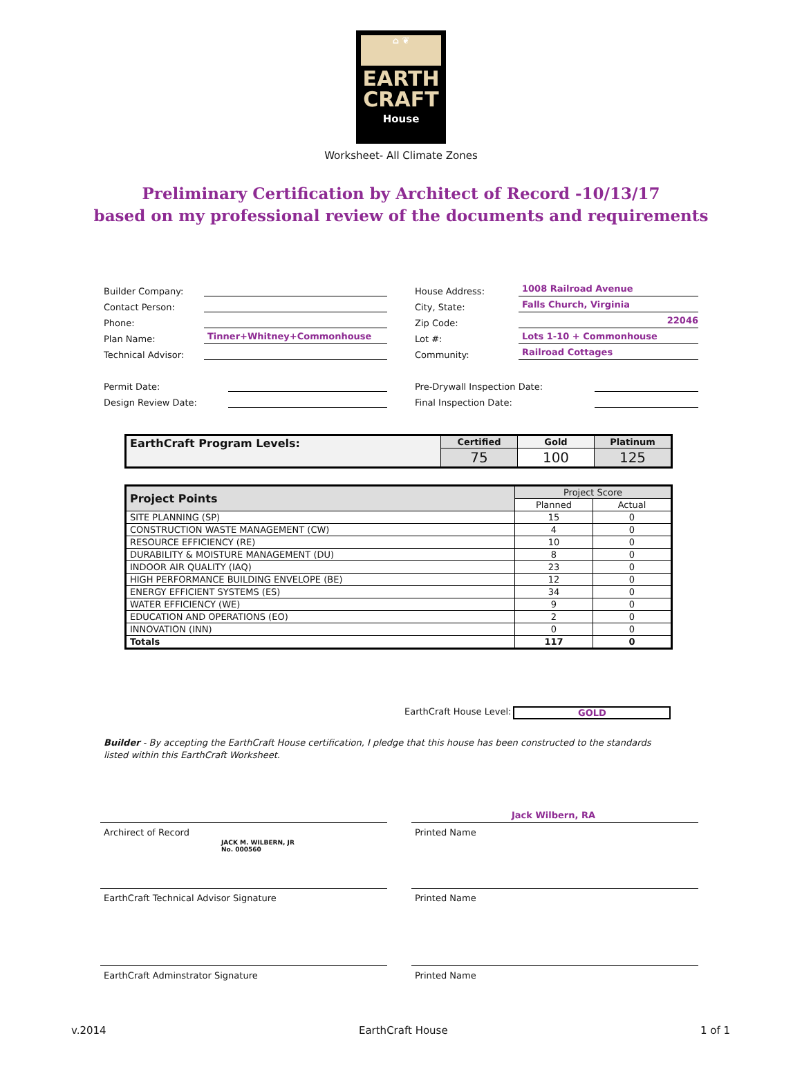⌂ ❦
EARTH
CRAFT
House
Worksheet- All Climate Zones
Preliminary Certification by Architect of Record -10/13/17
based on my professional review of the documents and requirements
Builder Company: House Address: 1008 Railroad Avenue
Contact Person: City, State: Falls Church, Virginia
Phone: Zip Code: 22046
Plan Name: Tinner+Whitney+Commonhouse Lot #: Lots 1-10 + Commonhouse
Technical Advisor: Community: Railroad Cottages
Permit Date: Pre-Drywall Inspection Date:
Design Review Date: Final Inspection Date:
| EarthCraft Program Levels: | Certified | Gold | Platinum |
| --- | --- | --- | --- |
| | 75 | 100 | 125 |
| Project Points | Project Score | |
| --- | --- | --- |
| | Planned | Actual |
| SITE PLANNING (SP) | 15 | 0 |
| CONSTRUCTION WASTE MANAGEMENT (CW) | 4 | 0 |
| RESOURCE EFFICIENCY (RE) | 10 | 0 |
| DURABILITY & MOISTURE MANAGEMENT (DU) | 8 | 0 |
| INDOOR AIR QUALITY (IAQ) | 23 | 0 |
| HIGH PERFORMANCE BUILDING ENVELOPE (BE) | 12 | 0 |
| ENERGY EFFICIENT SYSTEMS (ES) | 34 | 0 |
| WATER EFFICIENCY (WE) | 9 | 0 |
| EDUCATION AND OPERATIONS (EO) | 2 | 0 |
| INNOVATION (INN) | 0 | 0 |
| Totals | 117 | 0 |
EarthCraft House Level: GOLD
Builder - By accepting the EarthCraft House certification, I pledge that this house has been constructed to the standards listed within this EarthCraft Worksheet.
Jack Wilbern, RA
Archirect of Record Printed Name
JACK M. WILBERN, JR
No. 000560
EarthCraft Technical Advisor Signature Printed Name
EarthCraft Adminstrator Signature Printed Name
v.2014 EarthCraft House 1 of 1